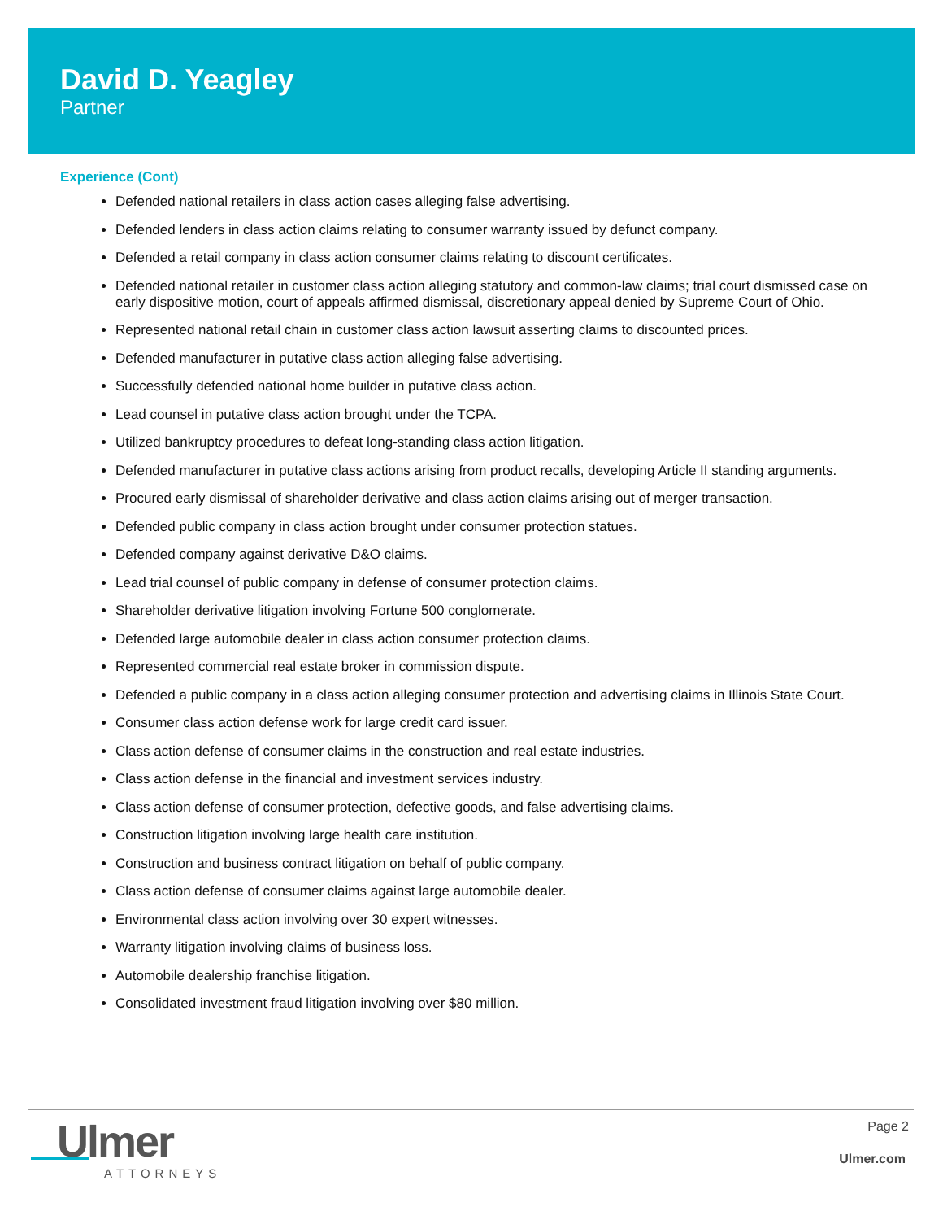David D. Yeagley
Partner
Experience (Cont)
Defended national retailers in class action cases alleging false advertising.
Defended lenders in class action claims relating to consumer warranty issued by defunct company.
Defended a retail company in class action consumer claims relating to discount certificates.
Defended national retailer in customer class action alleging statutory and common-law claims; trial court dismissed case on early dispositive motion, court of appeals affirmed dismissal, discretionary appeal denied by Supreme Court of Ohio.
Represented national retail chain in customer class action lawsuit asserting claims to discounted prices.
Defended manufacturer in putative class action alleging false advertising.
Successfully defended national home builder in putative class action.
Lead counsel in putative class action brought under the TCPA.
Utilized bankruptcy procedures to defeat long-standing class action litigation.
Defended manufacturer in putative class actions arising from product recalls, developing Article II standing arguments.
Procured early dismissal of shareholder derivative and class action claims arising out of merger transaction.
Defended public company in class action brought under consumer protection statues.
Defended company against derivative D&O claims.
Lead trial counsel of public company in defense of consumer protection claims.
Shareholder derivative litigation involving Fortune 500 conglomerate.
Defended large automobile dealer in class action consumer protection claims.
Represented commercial real estate broker in commission dispute.
Defended a public company in a class action alleging consumer protection and advertising claims in Illinois State Court.
Consumer class action defense work for large credit card issuer.
Class action defense of consumer claims in the construction and real estate industries.
Class action defense in the financial and investment services industry.
Class action defense of consumer protection, defective goods, and false advertising claims.
Construction litigation involving large health care institution.
Construction and business contract litigation on behalf of public company.
Class action defense of consumer claims against large automobile dealer.
Environmental class action involving over 30 expert witnesses.
Warranty litigation involving claims of business loss.
Automobile dealership franchise litigation.
Consolidated investment fraud litigation involving over $80 million.
Ulmer
ATTORNEYS
Page 2
Ulmer.com